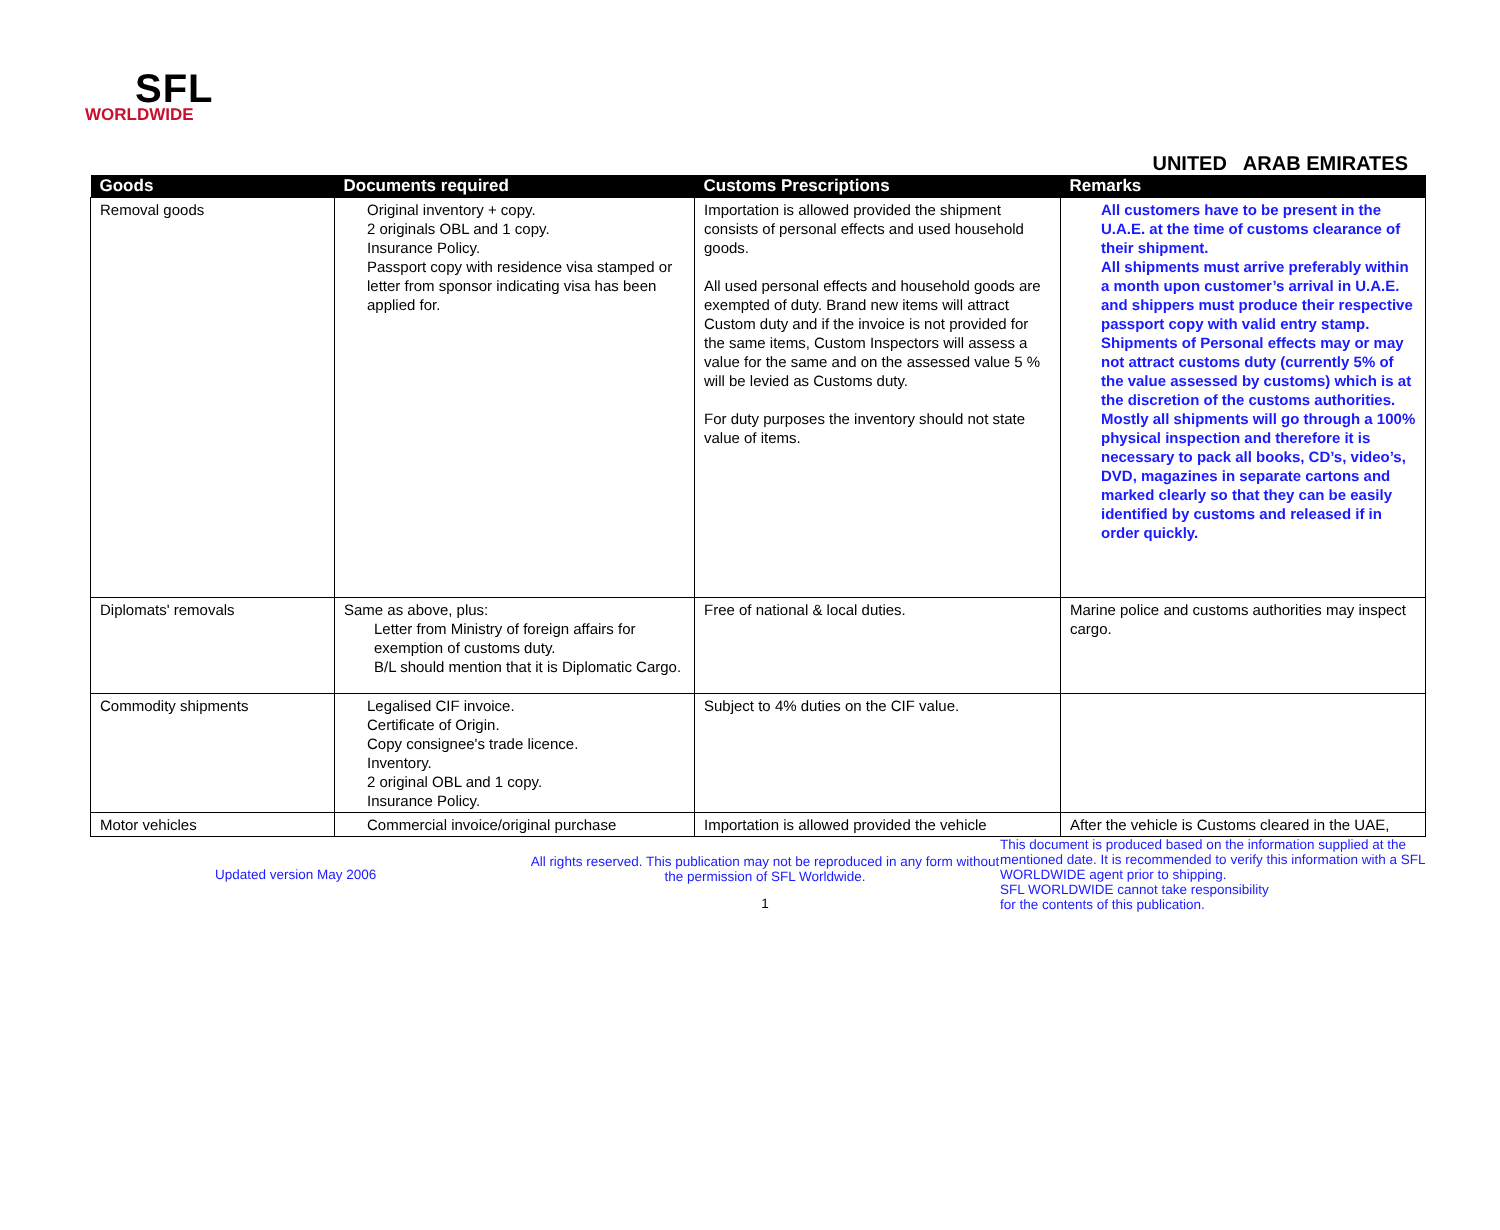SFL
WORLDWIDE
UNITED ARAB EMIRATES
| Goods | Documents required | Customs Prescriptions | Remarks |
| --- | --- | --- | --- |
| Removal goods | Original inventory + copy. 2 originals OBL and 1 copy. Insurance Policy. Passport copy with residence visa stamped or letter from sponsor indicating visa has been applied for. | Importation is allowed provided the shipment consists of personal effects and used household goods. All used personal effects and household goods are exempted of duty. Brand new items will attract Custom duty and if the invoice is not provided for the same items, Custom Inspectors will assess a value for the same and on the assessed value 5 % will be levied as Customs duty. For duty purposes the inventory should not state value of items. | All customers have to be present in the U.A.E. at the time of customs clearance of their shipment. All shipments must arrive preferably within a month upon customer’s arrival in U.A.E. and shippers must produce their respective passport copy with valid entry stamp. Shipments of Personal effects may or may not attract customs duty (currently 5% of the value assessed by customs) which is at the discretion of the customs authorities. Mostly all shipments will go through a 100% physical inspection and therefore it is necessary to pack all books, CD’s, video’s, DVD, magazines in separate cartons and marked clearly so that they can be easily identified by customs and released if in order quickly. |
| Diplomats' removals | Same as above, plus: Letter from Ministry of foreign affairs for exemption of customs duty. B/L should mention that it is Diplomatic Cargo. | Free of national & local duties. | Marine police and customs authorities may inspect cargo. |
| Commodity shipments | Legalised CIF invoice. Certificate of Origin. Copy consignee's trade licence. Inventory. 2 original OBL and 1 copy. Insurance Policy. | Subject to 4% duties on the CIF value. | |
| Motor vehicles | Commercial invoice/original purchase | Importation is allowed provided the vehicle | After the vehicle is Customs cleared in the UAE, |
Updated version May 2006
All rights reserved. This publication may not be reproduced in any form without the permission of SFL Worldwide.
1
This document is produced based on the information supplied at the mentioned date. It is recommended to verify this information with a SFL WORLDWIDE agent prior to shipping.
SFL WORLDWIDE cannot take responsibility
for the contents of this publication.